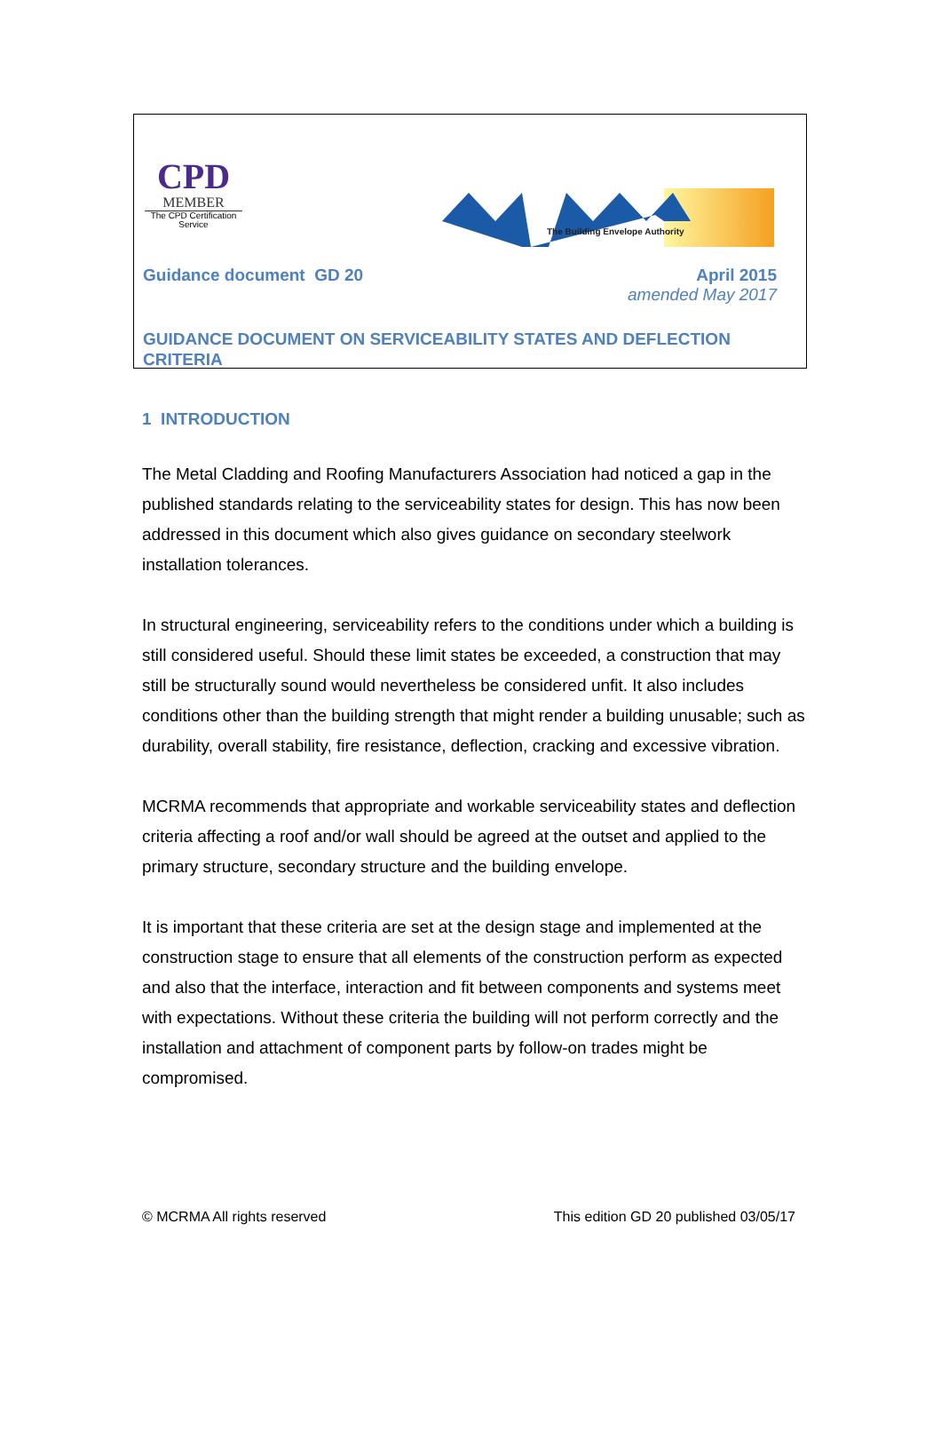CPD
MEMBER
The CPD Certification
Service
The Building Envelope Authority
Guidance document GD 20 April 2015
amended May 2017
GUIDANCE DOCUMENT ON SERVICEABILITY STATES AND DEFLECTION CRITERIA
1 INTRODUCTION
The Metal Cladding and Roofing Manufacturers Association had noticed a gap in the published standards relating to the serviceability states for design. This has now been addressed in this document which also gives guidance on secondary steelwork installation tolerances.
In structural engineering, serviceability refers to the conditions under which a building is still considered useful. Should these limit states be exceeded, a construction that may still be structurally sound would nevertheless be considered unfit. It also includes conditions other than the building strength that might render a building unusable; such as durability, overall stability, fire resistance, deflection, cracking and excessive vibration.
MCRMA recommends that appropriate and workable serviceability states and deflection criteria affecting a roof and/or wall should be agreed at the outset and applied to the primary structure, secondary structure and the building envelope.
It is important that these criteria are set at the design stage and implemented at the construction stage to ensure that all elements of the construction perform as expected and also that the interface, interaction and fit between components and systems meet with expectations. Without these criteria the building will not perform correctly and the installation and attachment of component parts by follow-on trades might be compromised.
© MCRMA All rights reserved This edition GD 20 published 03/05/17